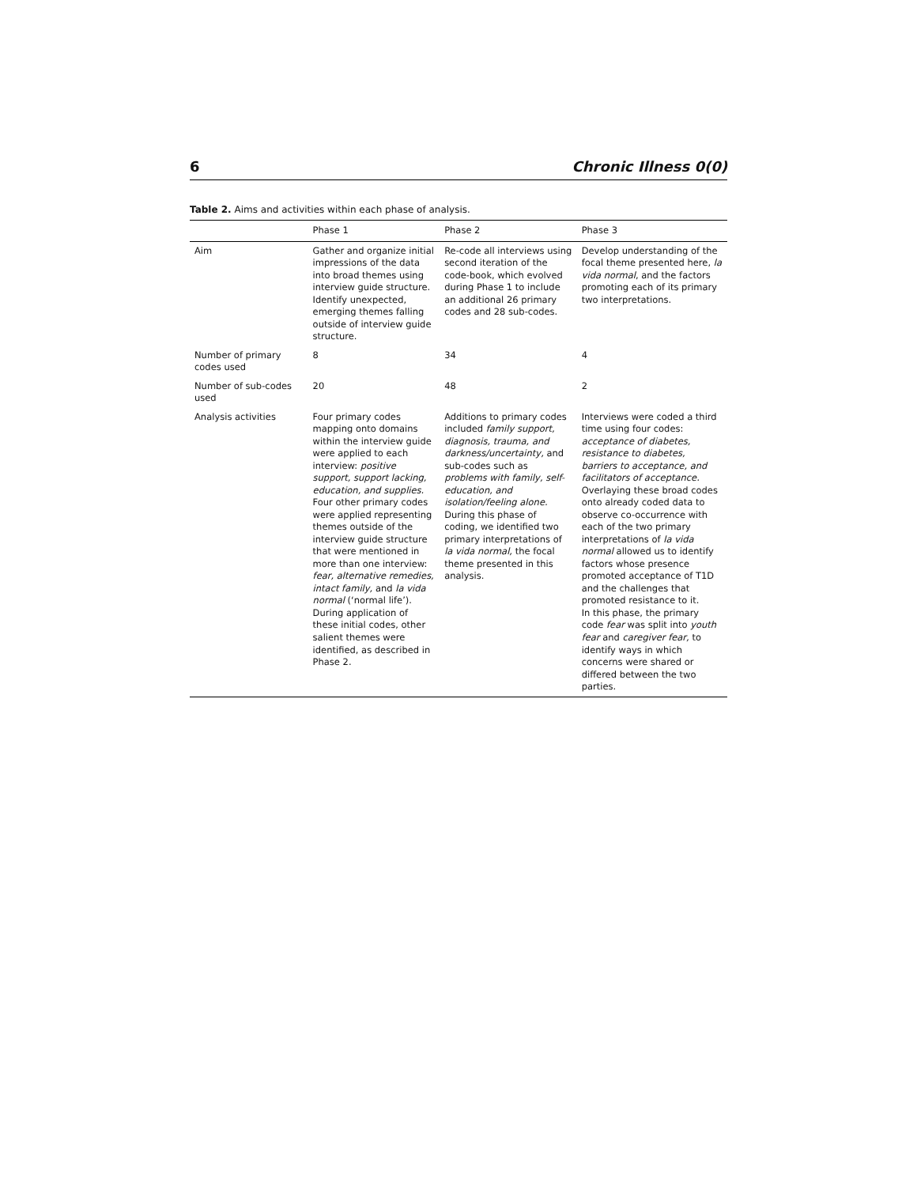6 Chronic Illness 0(0)
Table 2. Aims and activities within each phase of analysis.
| | Phase 1 | Phase 2 | Phase 3 |
| --- | --- | --- | --- |
| Aim | Gather and organize initial impressions of the data into broad themes using interview guide structure. Identify unexpected, emerging themes falling outside of interview guide structure. | Re-code all interviews using second iteration of the code-book, which evolved during Phase 1 to include an additional 26 primary codes and 28 sub-codes. | Develop understanding of the focal theme presented here, la vida normal , and the factors promoting each of its primary two interpretations. |
| Number of primary codes used | 8 | 34 | 4 |
| Number of sub-codes used | 20 | 48 | 2 |
| Analysis activities | Four primary codes mapping onto domains within the interview guide were applied to each interview: positive support, support lacking, education, and supplies. Four other primary codes were applied representing themes outside of the interview guide structure that were mentioned in more than one interview: fear, alternative remedies, intact family, and la vida normal (‘normal life’). During application of these initial codes, other salient themes were identified, as described in Phase 2. | Additions to primary codes included family support, diagnosis, trauma, and darkness/uncertainty, and sub-codes such as problems with family, self-education, and isolation/feeling alone. During this phase of coding, we identified two primary interpretations of la vida normal, the focal theme presented in this analysis. | Interviews were coded a third time using four codes: acceptance of diabetes, resistance to diabetes, barriers to acceptance, and facilitators of acceptance. Overlaying these broad codes onto already coded data to observe co-occurrence with each of the two primary interpretations of la vida normal allowed us to identify factors whose presence promoted acceptance of T1D and the challenges that promoted resistance to it. In this phase, the primary code fear was split into youth fear and caregiver fear, to identify ways in which concerns were shared or differed between the two parties. |